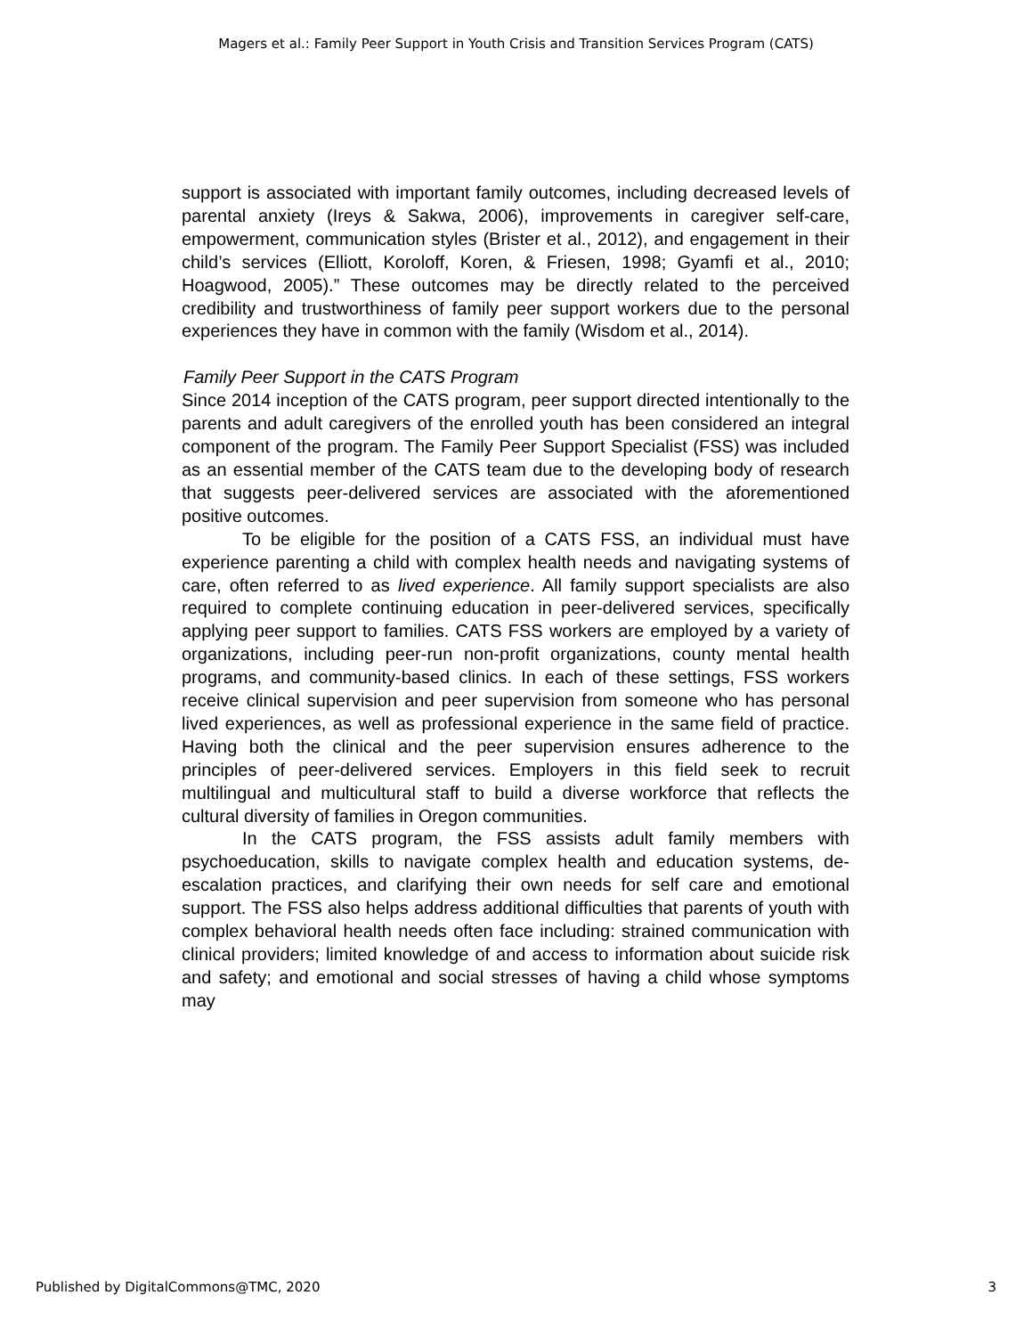Magers et al.: Family Peer Support in Youth Crisis and Transition Services Program (CATS)
support is associated with important family outcomes, including decreased levels of parental anxiety (Ireys & Sakwa, 2006), improvements in caregiver self-care, empowerment, communication styles (Brister et al., 2012), and engagement in their child’s services (Elliott, Koroloff, Koren, & Friesen, 1998; Gyamfi et al., 2010; Hoagwood, 2005).” These outcomes may be directly related to the perceived credibility and trustworthiness of family peer support workers due to the personal experiences they have in common with the family (Wisdom et al., 2014).
Family Peer Support in the CATS Program
Since 2014 inception of the CATS program, peer support directed intentionally to the parents and adult caregivers of the enrolled youth has been considered an integral component of the program. The Family Peer Support Specialist (FSS) was included as an essential member of the CATS team due to the developing body of research that suggests peer-delivered services are associated with the aforementioned positive outcomes.
To be eligible for the position of a CATS FSS, an individual must have experience parenting a child with complex health needs and navigating systems of care, often referred to as lived experience. All family support specialists are also required to complete continuing education in peer-delivered services, specifically applying peer support to families. CATS FSS workers are employed by a variety of organizations, including peer-run non-profit organizations, county mental health programs, and community-based clinics. In each of these settings, FSS workers receive clinical supervision and peer supervision from someone who has personal lived experiences, as well as professional experience in the same field of practice. Having both the clinical and the peer supervision ensures adherence to the principles of peer-delivered services. Employers in this field seek to recruit multilingual and multicultural staff to build a diverse workforce that reflects the cultural diversity of families in Oregon communities.
In the CATS program, the FSS assists adult family members with psychoeducation, skills to navigate complex health and education systems, de-escalation practices, and clarifying their own needs for self care and emotional support. The FSS also helps address additional difficulties that parents of youth with complex behavioral health needs often face including: strained communication with clinical providers; limited knowledge of and access to information about suicide risk and safety; and emotional and social stresses of having a child whose symptoms may
Published by DigitalCommons@TMC, 2020 3